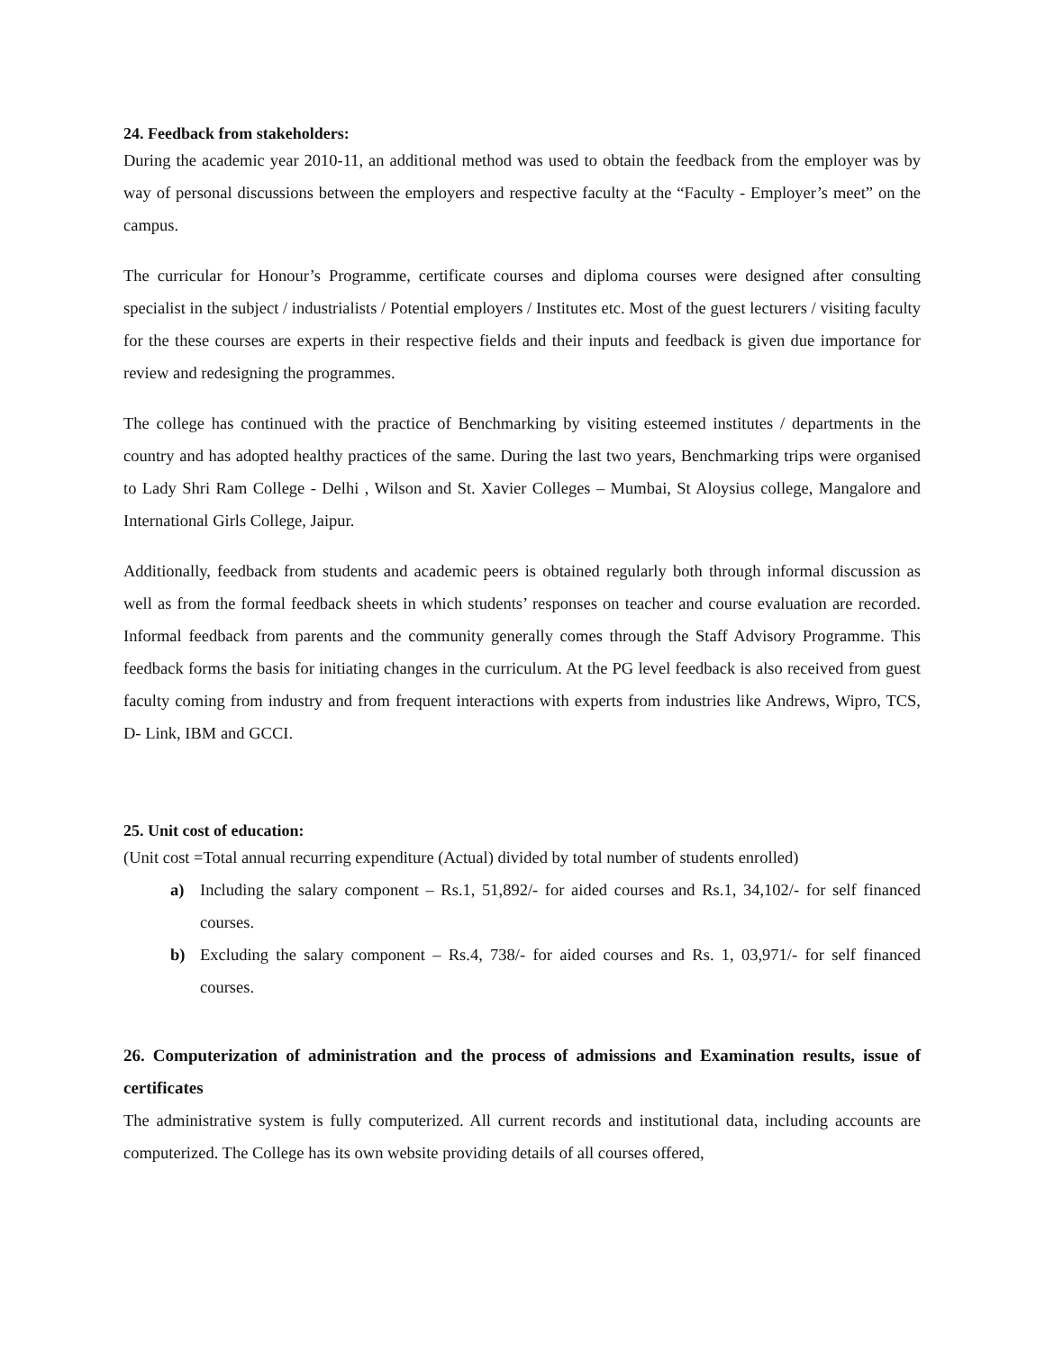24. Feedback from stakeholders:
During the academic year 2010-11, an additional method was used to obtain the feedback from the employer was by way of personal discussions between the employers and respective faculty at the “Faculty - Employer’s meet” on the campus.
The curricular for Honour’s Programme, certificate courses and diploma courses were designed after consulting specialist in the subject / industrialists / Potential employers / Institutes etc. Most of the guest lecturers / visiting faculty for the these courses are experts in their respective fields and their inputs and feedback is given due importance for review and redesigning the programmes.
The college has continued with the practice of Benchmarking by visiting esteemed institutes / departments in the country and has adopted healthy practices of the same. During the last two years, Benchmarking trips were organised to Lady Shri Ram College - Delhi , Wilson and St. Xavier Colleges – Mumbai, St Aloysius college, Mangalore and International Girls College, Jaipur.
Additionally, feedback from students and academic peers is obtained regularly both through informal discussion as well as from the formal feedback sheets in which students’ responses on teacher and course evaluation are recorded. Informal feedback from parents and the community generally comes through the Staff Advisory Programme. This feedback forms the basis for initiating changes in the curriculum. At the PG level feedback is also received from guest faculty coming from industry and from frequent interactions with experts from industries like Andrews, Wipro, TCS, D- Link, IBM and GCCI.
25. Unit cost of education:
(Unit cost =Total annual recurring expenditure (Actual) divided by total number of students enrolled)
a) Including the salary component – Rs.1, 51,892/- for aided courses and Rs.1, 34,102/- for self financed courses.
b) Excluding the salary component – Rs.4, 738/- for aided courses and Rs. 1, 03,971/- for self financed courses.
26. Computerization of administration and the process of admissions and Examination results, issue of certificates
The administrative system is fully computerized. All current records and institutional data, including accounts are computerized. The College has its own website providing details of all courses offered,